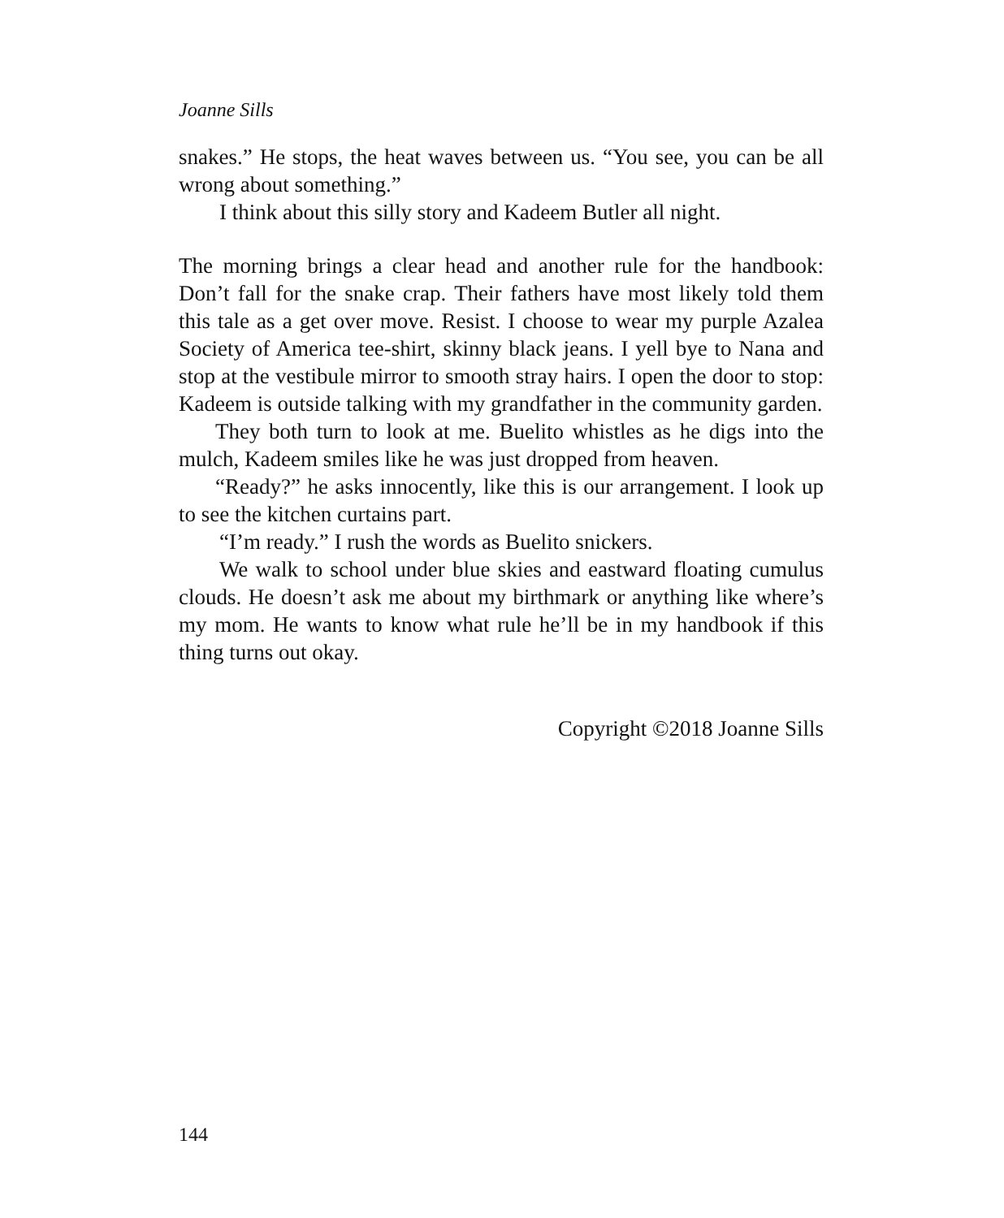Joanne Sills
snakes.” He stops, the heat waves between us. “You see, you can be all wrong about something.”
I think about this silly story and Kadeem Butler all night.
The morning brings a clear head and another rule for the handbook: Don’t fall for the snake crap. Their fathers have most likely told them this tale as a get over move. Resist. I choose to wear my purple Azalea Society of America tee-shirt, skinny black jeans. I yell bye to Nana and stop at the vestibule mirror to smooth stray hairs. I open the door to stop: Kadeem is outside talking with my grandfather in the community garden.
They both turn to look at me. Buelito whistles as he digs into the mulch, Kadeem smiles like he was just dropped from heaven.
“Ready?” he asks innocently, like this is our arrangement. I look up to see the kitchen curtains part.
“I’m ready.” I rush the words as Buelito snickers.
We walk to school under blue skies and eastward floating cumulus clouds. He doesn’t ask me about my birthmark or anything like where’s my mom. He wants to know what rule he’ll be in my handbook if this thing turns out okay.
Copyright ©2018 Joanne Sills
144